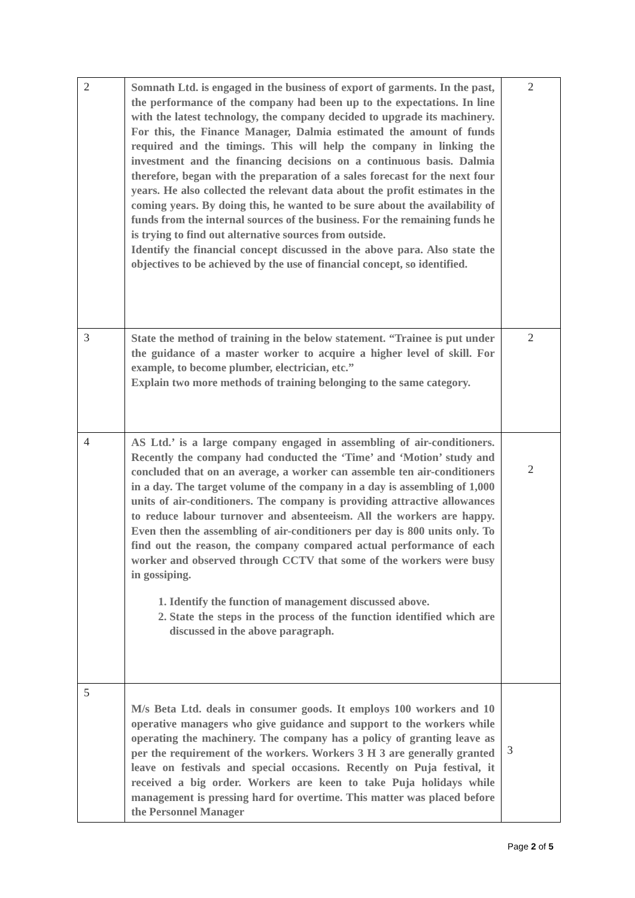| 2 | Somnath Ltd. is engaged in the business of export of garments. In the past, the performance of the company had been up to the expectations. In line with the latest technology, the company decided to upgrade its machinery. For this, the Finance Manager, Dalmia estimated the amount of funds required and the timings. This will help the company in linking the investment and the financing decisions on a continuous basis. Dalmia therefore, began with the preparation of a sales forecast for the next four years. He also collected the relevant data about the profit estimates in the coming years. By doing this, he wanted to be sure about the availability of funds from the internal sources of the business. For the remaining funds he is trying to find out alternative sources from outside. Identify the financial concept discussed in the above para. Also state the objectives to be achieved by the use of financial concept, so identified. | 2 |
| 3 | State the method of training in the below statement. “Trainee is put under the guidance of a master worker to acquire a higher level of skill. For example, to become plumber, electrician, etc.” Explain two more methods of training belonging to the same category. | 2 |
| 4 | AS Ltd.’ is a large company engaged in assembling of air-conditioners. Recently the company had conducted the ‘Time’ and ‘Motion’ study and concluded that on an average, a worker can assemble ten air-conditioners in a day. The target volume of the company in a day is assembling of 1,000 units of air-conditioners. The company is providing attractive allowances to reduce labour turnover and absenteeism. All the workers are happy. Even then the assembling of air-conditioners per day is 800 units only. To find out the reason, the company compared actual performance of each worker and observed through CCTV that some of the workers were busy in gossiping. 1. Identify the function of management discussed above. 2. State the steps in the process of the function identified which are discussed in the above paragraph. | 2 |
| 5 | M/s Beta Ltd. deals in consumer goods. It employs 100 workers and 10 operative managers who give guidance and support to the workers while operating the machinery. The company has a policy of granting leave as per the requirement of the workers. Workers 3 H 3 are generally granted leave on festivals and special occasions. Recently on Puja festival, it received a big order. Workers are keen to take Puja holidays while management is pressing hard for overtime. This matter was placed before the Personnel Manager | 3 |
Page 2 of 5